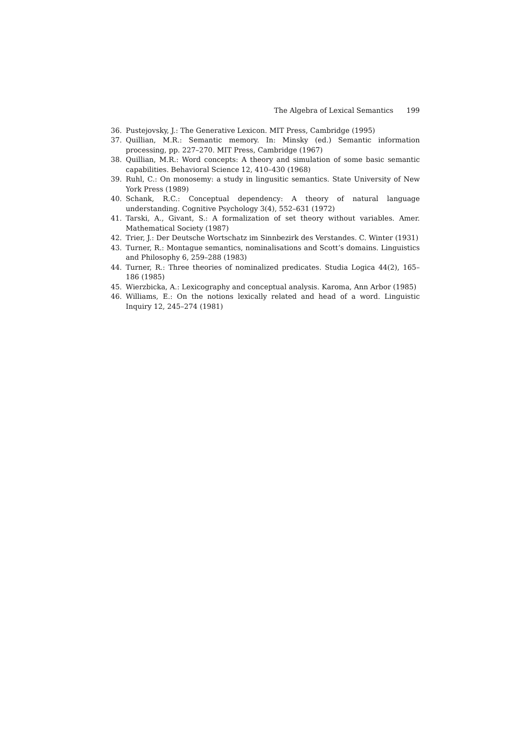The Algebra of Lexical Semantics 199
36. Pustejovsky, J.: The Generative Lexicon. MIT Press, Cambridge (1995)
37. Quillian, M.R.: Semantic memory. In: Minsky (ed.) Semantic information processing, pp. 227–270. MIT Press, Cambridge (1967)
38. Quillian, M.R.: Word concepts: A theory and simulation of some basic semantic capabilities. Behavioral Science 12, 410–430 (1968)
39. Ruhl, C.: On monosemy: a study in lingusitic semantics. State University of New York Press (1989)
40. Schank, R.C.: Conceptual dependency: A theory of natural language understanding. Cognitive Psychology 3(4), 552–631 (1972)
41. Tarski, A., Givant, S.: A formalization of set theory without variables. Amer. Mathematical Society (1987)
42. Trier, J.: Der Deutsche Wortschatz im Sinnbezirk des Verstandes. C. Winter (1931)
43. Turner, R.: Montague semantics, nominalisations and Scott’s domains. Linguistics and Philosophy 6, 259–288 (1983)
44. Turner, R.: Three theories of nominalized predicates. Studia Logica 44(2), 165–186 (1985)
45. Wierzbicka, A.: Lexicography and conceptual analysis. Karoma, Ann Arbor (1985)
46. Williams, E.: On the notions lexically related and head of a word. Linguistic Inquiry 12, 245–274 (1981)